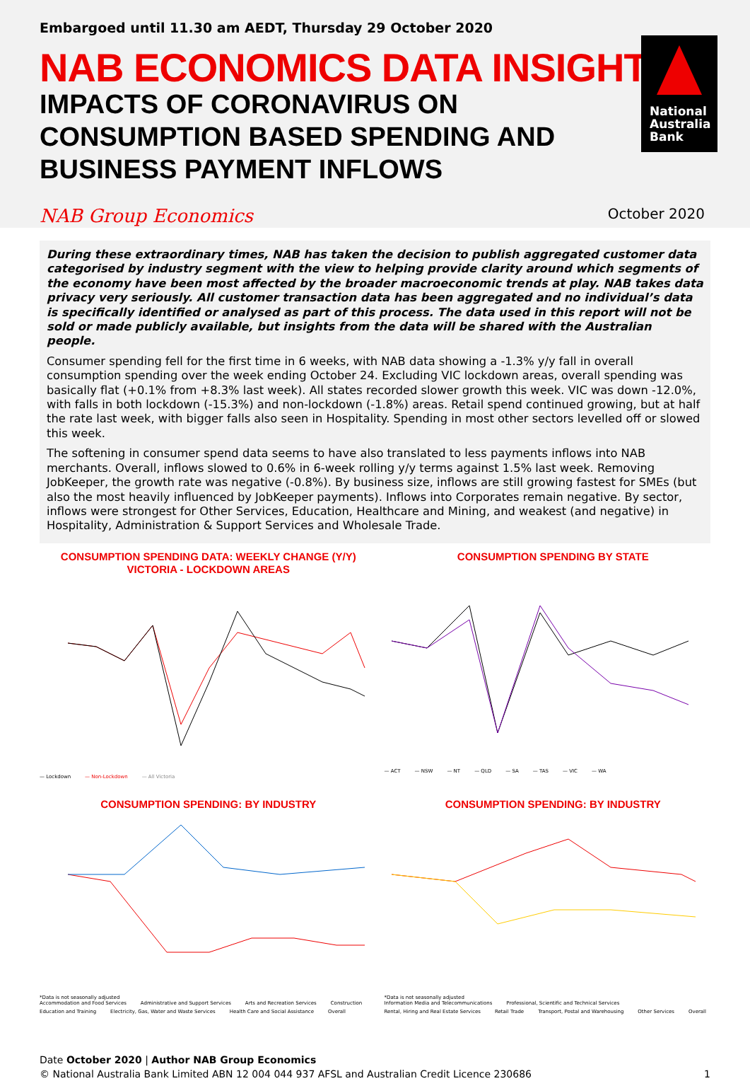Embargoed until 11.30 am AEDT, Thursday 29 October 2020
NAB ECONOMICS DATA INSIGHTS
IMPACTS OF CORONAVIRUS ON CONSUMPTION BASED SPENDING AND BUSINESS PAYMENT INFLOWS
National
Australia
Bank
NAB Group Economics October 2020
During these extraordinary times, NAB has taken the decision to publish aggregated customer data categorised by industry segment with the view to helping provide clarity around which segments of the economy have been most affected by the broader macroeconomic trends at play. NAB takes data privacy very seriously. All customer transaction data has been aggregated and no individual’s data is specifically identified or analysed as part of this process. The data used in this report will not be sold or made publicly available, but insights from the data will be shared with the Australian people.
Consumer spending fell for the first time in 6 weeks, with NAB data showing a -1.3% y/y fall in overall consumption spending over the week ending October 24. Excluding VIC lockdown areas, overall spending was basically flat (+0.1% from +8.3% last week). All states recorded slower growth this week. VIC was down -12.0%, with falls in both lockdown (-15.3%) and non-lockdown (-1.8%) areas. Retail spend continued growing, but at half the rate last week, with bigger falls also seen in Hospitality. Spending in most other sectors levelled off or slowed this week.
The softening in consumer spend data seems to have also translated to less payments inflows into NAB merchants. Overall, inflows slowed to 0.6% in 6-week rolling y/y terms against 1.5% last week. Removing JobKeeper, the growth rate was negative (-0.8%). By business size, inflows are still growing fastest for SMEs (but also the most heavily influenced by JobKeeper payments). Inflows into Corporates remain negative. By sector, inflows were strongest for Other Services, Education, Healthcare and Mining, and weakest (and negative) in Hospitality, Administration & Support Services and Wholesale Trade.
CONSUMPTION SPENDING DATA: WEEKLY CHANGE (Y/Y)
VICTORIA - LOCKDOWN AREAS
— Lockdown — Non-Lockdown — All Victoria
CONSUMPTION SPENDING BY STATE
— ACT — NSW — NT — QLD — SA — TAS — VIC — WA
CONSUMPTION SPENDING: BY INDUSTRY
*Data is not seasonally adjusted
Accommodation and Food Services Administrative and Support Services Arts and Recreation Services Construction Education and Training Electricity, Gas, Water and Waste Services Health Care and Social Assistance Overall
CONSUMPTION SPENDING: BY INDUSTRY
*Data is not seasonally adjusted
Information Media and Telecommunications Professional, Scientific and Technical Services Rental, Hiring and Real Estate Services Retail Trade Transport, Postal and Warehousing Other Services Overall
Date October 2020 | Author NAB Group Economics
© National Australia Bank Limited ABN 12 004 044 937 AFSL and Australian Credit Licence 230686 1